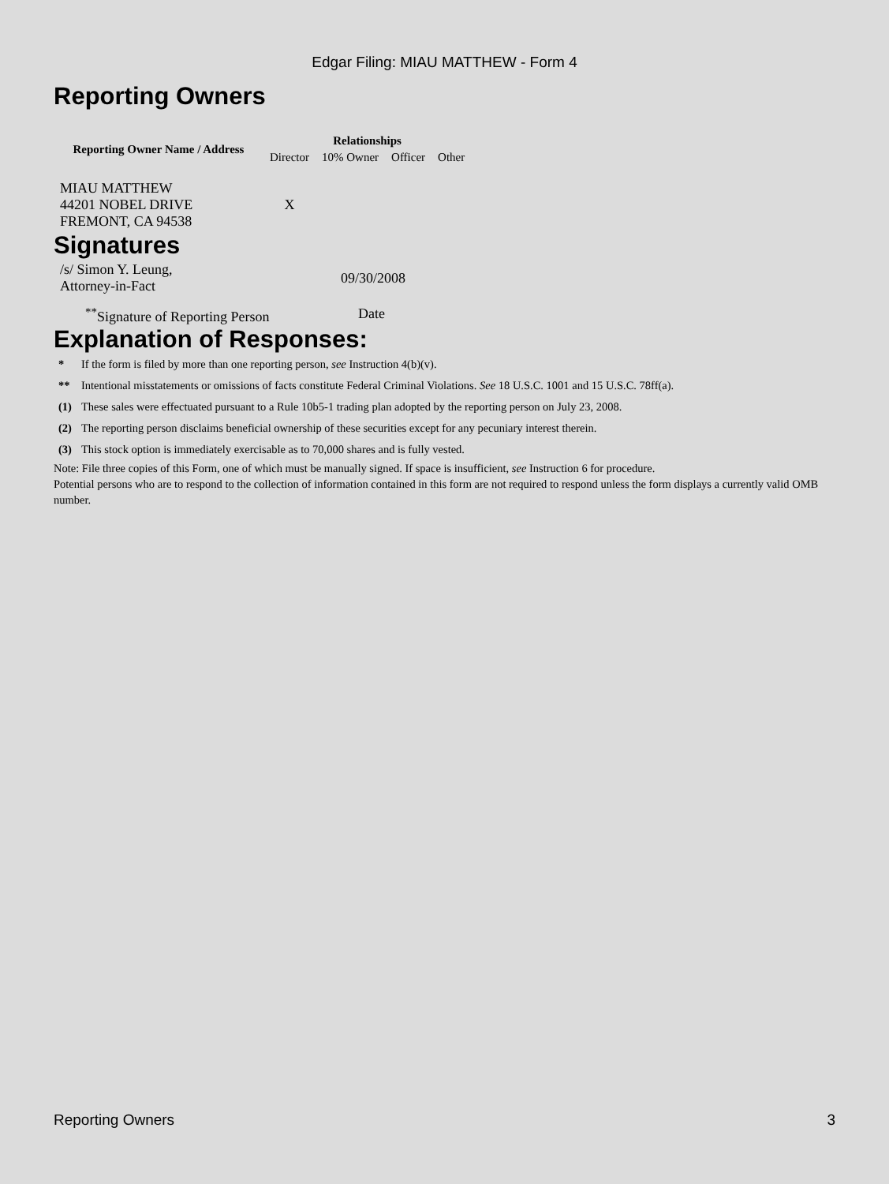Edgar Filing: MIAU MATTHEW - Form 4
Reporting Owners
| Reporting Owner Name / Address | Relationships | | | |
| --- | --- | --- | --- | --- |
| | Director | 10% Owner | Officer | Other |
| MIAU MATTHEW 44201 NOBEL DRIVE FREMONT, CA 94538 | X | | | |
Signatures
| /s/ Simon Y. Leung, Attorney-in-Fact | 09/30/2008 |
| <sup>**</sup> Signature of Reporting Person | Date |
Explanation of Responses:
| * | If the form is filed by more than one reporting person, see Instruction 4(b)(v). |
| ** | Intentional misstatements or omissions of facts constitute Federal Criminal Violations. See 18 U.S.C. 1001 and 15 U.S.C. 78ff(a). |
| (1) | These sales were effectuated pursuant to a Rule 10b5-1 trading plan adopted by the reporting person on July 23, 2008. |
| (2) | The reporting person disclaims beneficial ownership of these securities except for any pecuniary interest therein. |
| (3) | This stock option is immediately exercisable as to 70,000 shares and is fully vested. |
Note: File three copies of this Form, one of which must be manually signed. If space is insufficient, see Instruction 6 for procedure.
Potential persons who are to respond to the collection of information contained in this form are not required to respond unless the form displays a currently valid OMB number.
Reporting Owners 3